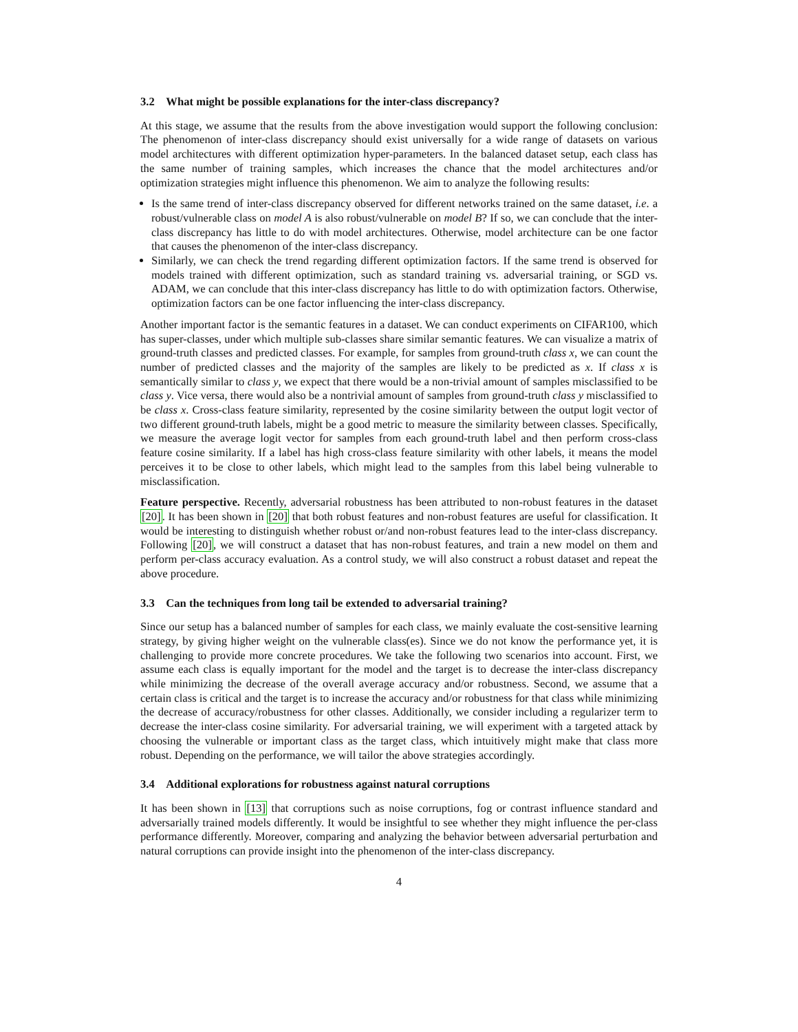3.2 What might be possible explanations for the inter-class discrepancy?
At this stage, we assume that the results from the above investigation would support the following conclusion: The phenomenon of inter-class discrepancy should exist universally for a wide range of datasets on various model architectures with different optimization hyper-parameters. In the balanced dataset setup, each class has the same number of training samples, which increases the chance that the model architectures and/or optimization strategies might influence this phenomenon. We aim to analyze the following results:
Is the same trend of inter-class discrepancy observed for different networks trained on the same dataset, i.e. a robust/vulnerable class on model A is also robust/vulnerable on model B? If so, we can conclude that the inter-class discrepancy has little to do with model architectures. Otherwise, model architecture can be one factor that causes the phenomenon of the inter-class discrepancy.
Similarly, we can check the trend regarding different optimization factors. If the same trend is observed for models trained with different optimization, such as standard training vs. adversarial training, or SGD vs. ADAM, we can conclude that this inter-class discrepancy has little to do with optimization factors. Otherwise, optimization factors can be one factor influencing the inter-class discrepancy.
Another important factor is the semantic features in a dataset. We can conduct experiments on CIFAR100, which has super-classes, under which multiple sub-classes share similar semantic features. We can visualize a matrix of ground-truth classes and predicted classes. For example, for samples from ground-truth class x, we can count the number of predicted classes and the majority of the samples are likely to be predicted as x. If class x is semantically similar to class y, we expect that there would be a non-trivial amount of samples misclassified to be class y. Vice versa, there would also be a nontrivial amount of samples from ground-truth class y misclassified to be class x. Cross-class feature similarity, represented by the cosine similarity between the output logit vector of two different ground-truth labels, might be a good metric to measure the similarity between classes. Specifically, we measure the average logit vector for samples from each ground-truth label and then perform cross-class feature cosine similarity. If a label has high cross-class feature similarity with other labels, it means the model perceives it to be close to other labels, which might lead to the samples from this label being vulnerable to misclassification.
Feature perspective. Recently, adversarial robustness has been attributed to non-robust features in the dataset [20]. It has been shown in [20] that both robust features and non-robust features are useful for classification. It would be interesting to distinguish whether robust or/and non-robust features lead to the inter-class discrepancy. Following [20], we will construct a dataset that has non-robust features, and train a new model on them and perform per-class accuracy evaluation. As a control study, we will also construct a robust dataset and repeat the above procedure.
3.3 Can the techniques from long tail be extended to adversarial training?
Since our setup has a balanced number of samples for each class, we mainly evaluate the cost-sensitive learning strategy, by giving higher weight on the vulnerable class(es). Since we do not know the performance yet, it is challenging to provide more concrete procedures. We take the following two scenarios into account. First, we assume each class is equally important for the model and the target is to decrease the inter-class discrepancy while minimizing the decrease of the overall average accuracy and/or robustness. Second, we assume that a certain class is critical and the target is to increase the accuracy and/or robustness for that class while minimizing the decrease of accuracy/robustness for other classes. Additionally, we consider including a regularizer term to decrease the inter-class cosine similarity. For adversarial training, we will experiment with a targeted attack by choosing the vulnerable or important class as the target class, which intuitively might make that class more robust. Depending on the performance, we will tailor the above strategies accordingly.
3.4 Additional explorations for robustness against natural corruptions
It has been shown in [13] that corruptions such as noise corruptions, fog or contrast influence standard and adversarially trained models differently. It would be insightful to see whether they might influence the per-class performance differently. Moreover, comparing and analyzing the behavior between adversarial perturbation and natural corruptions can provide insight into the phenomenon of the inter-class discrepancy.
4